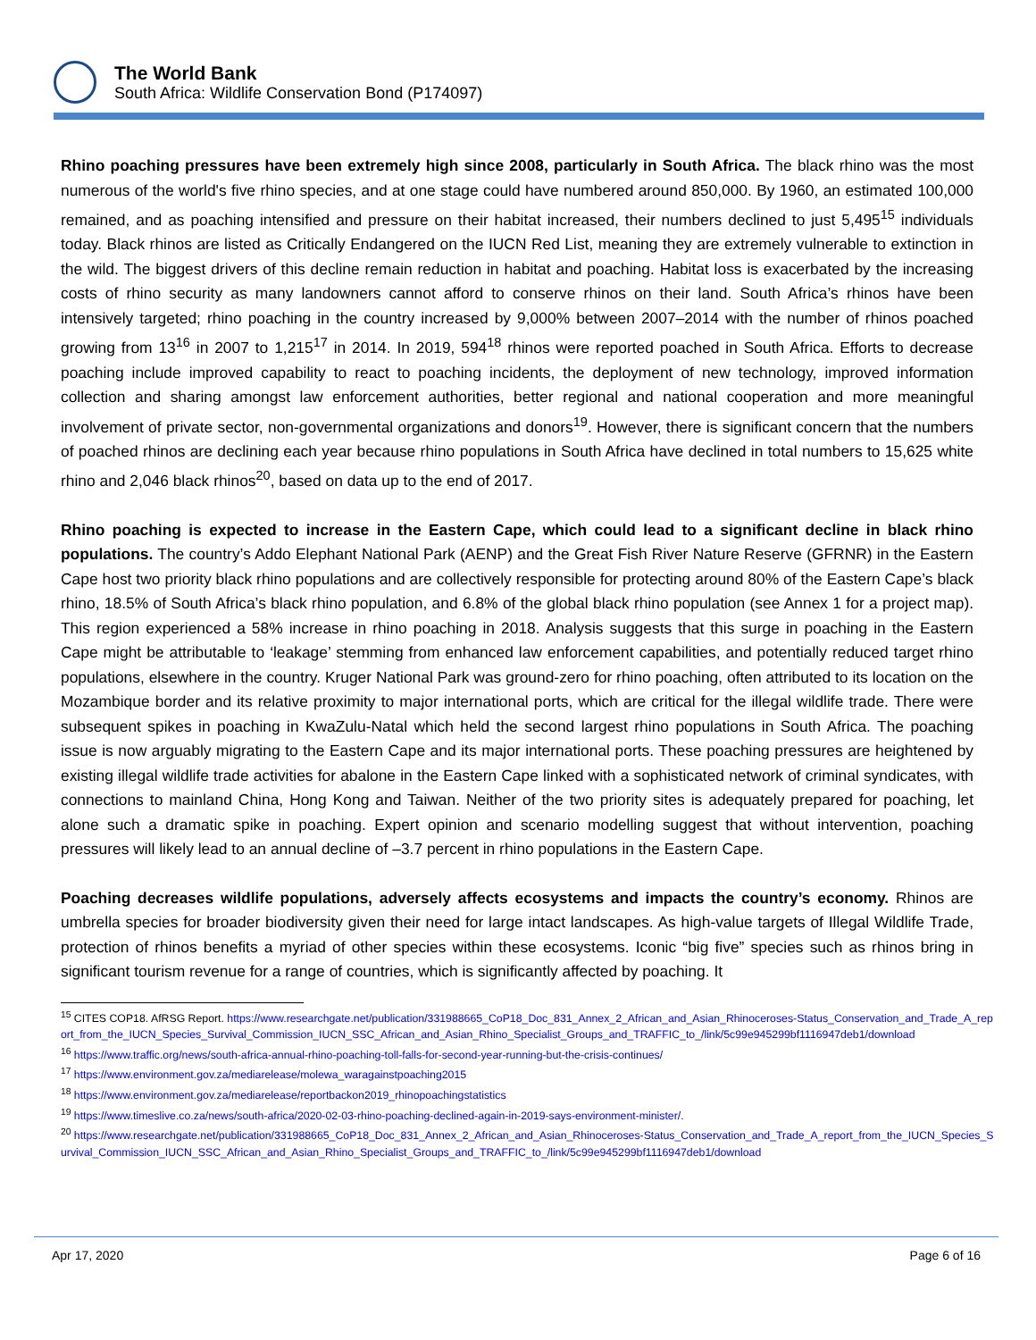The World Bank
South Africa: Wildlife Conservation Bond (P174097)
Rhino poaching pressures have been extremely high since 2008, particularly in South Africa. The black rhino was the most numerous of the world's five rhino species, and at one stage could have numbered around 850,000. By 1960, an estimated 100,000 remained, and as poaching intensified and pressure on their habitat increased, their numbers declined to just 5,495<sup>15</sup> individuals today. Black rhinos are listed as Critically Endangered on the IUCN Red List, meaning they are extremely vulnerable to extinction in the wild. The biggest drivers of this decline remain reduction in habitat and poaching. Habitat loss is exacerbated by the increasing costs of rhino security as many landowners cannot afford to conserve rhinos on their land. South Africa’s rhinos have been intensively targeted; rhino poaching in the country increased by 9,000% between 2007–2014 with the number of rhinos poached growing from 13<sup>16</sup> in 2007 to 1,215<sup>17</sup> in 2014. In 2019, 594<sup>18</sup> rhinos were reported poached in South Africa. Efforts to decrease poaching include improved capability to react to poaching incidents, the deployment of new technology, improved information collection and sharing amongst law enforcement authorities, better regional and national cooperation and more meaningful involvement of private sector, non-governmental organizations and donors<sup>19</sup>. However, there is significant concern that the numbers of poached rhinos are declining each year because rhino populations in South Africa have declined in total numbers to 15,625 white rhino and 2,046 black rhinos<sup>20</sup>, based on data up to the end of 2017.
Rhino poaching is expected to increase in the Eastern Cape, which could lead to a significant decline in black rhino populations. The country’s Addo Elephant National Park (AENP) and the Great Fish River Nature Reserve (GFRNR) in the Eastern Cape host two priority black rhino populations and are collectively responsible for protecting around 80% of the Eastern Cape’s black rhino, 18.5% of South Africa’s black rhino population, and 6.8% of the global black rhino population (see Annex 1 for a project map). This region experienced a 58% increase in rhino poaching in 2018. Analysis suggests that this surge in poaching in the Eastern Cape might be attributable to ‘leakage’ stemming from enhanced law enforcement capabilities, and potentially reduced target rhino populations, elsewhere in the country. Kruger National Park was ground-zero for rhino poaching, often attributed to its location on the Mozambique border and its relative proximity to major international ports, which are critical for the illegal wildlife trade. There were subsequent spikes in poaching in KwaZulu-Natal which held the second largest rhino populations in South Africa. The poaching issue is now arguably migrating to the Eastern Cape and its major international ports. These poaching pressures are heightened by existing illegal wildlife trade activities for abalone in the Eastern Cape linked with a sophisticated network of criminal syndicates, with connections to mainland China, Hong Kong and Taiwan. Neither of the two priority sites is adequately prepared for poaching, let alone such a dramatic spike in poaching. Expert opinion and scenario modelling suggest that without intervention, poaching pressures will likely lead to an annual decline of –3.7 percent in rhino populations in the Eastern Cape.
Poaching decreases wildlife populations, adversely affects ecosystems and impacts the country’s economy. Rhinos are umbrella species for broader biodiversity given their need for large intact landscapes. As high-value targets of Illegal Wildlife Trade, protection of rhinos benefits a myriad of other species within these ecosystems. Iconic “big five” species such as rhinos bring in significant tourism revenue for a range of countries, which is significantly affected by poaching. It
<sup>15</sup> CITES COP18. AfRSG Report. https://www.researchgate.net/publication/331988665_CoP18_Doc_831_Annex_2_African_and_Asian_Rhinoceroses-Status_Conservation_and_Trade_A_report_from_the_IUCN_Species_Survival_Commission_IUCN_SSC_African_and_Asian_Rhino_Specialist_Groups_and_TRAFFIC_to_/link/5c99e945299bf1116947deb1/download
<sup>16</sup> https://www.traffic.org/news/south-africa-annual-rhino-poaching-toll-falls-for-second-year-running-but-the-crisis-continues/
<sup>17</sup> https://www.environment.gov.za/mediarelease/molewa_waragainstpoaching2015
<sup>18</sup> https://www.environment.gov.za/mediarelease/reportbackon2019_rhinopoachingstatistics
<sup>19</sup> https://www.timeslive.co.za/news/south-africa/2020-02-03-rhino-poaching-declined-again-in-2019-says-environment-minister/.
<sup>20</sup> https://www.researchgate.net/publication/331988665_CoP18_Doc_831_Annex_2_African_and_Asian_Rhinoceroses-Status_Conservation_and_Trade_A_report_from_the_IUCN_Species_Survival_Commission_IUCN_SSC_African_and_Asian_Rhino_Specialist_Groups_and_TRAFFIC_to_/link/5c99e945299bf1116947deb1/download
Apr 17, 2020 Page 6 of 16